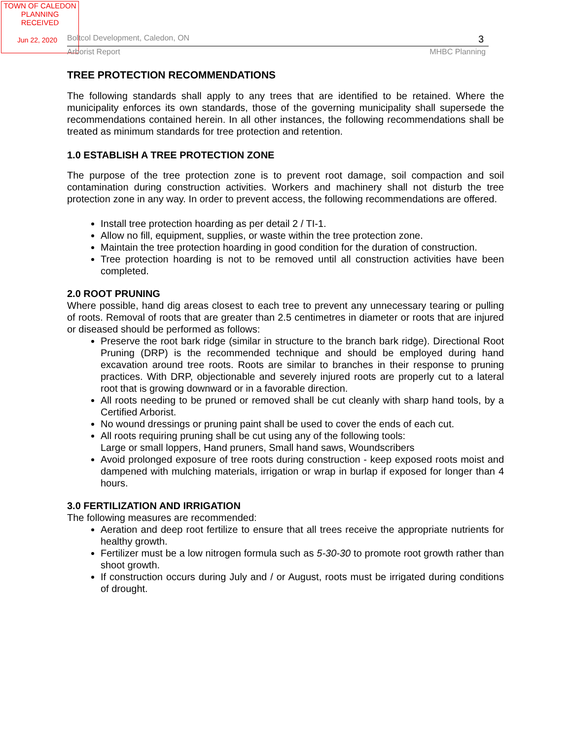TOWN OF CALEDON
PLANNING
RECEIVED
Jun 22, 2020
Boltcol Development, Caledon, ON 3
Arborist Report MHBC Planning
TREE PROTECTION RECOMMENDATIONS
The following standards shall apply to any trees that are identified to be retained. Where the municipality enforces its own standards, those of the governing municipality shall supersede the recommendations contained herein. In all other instances, the following recommendations shall be treated as minimum standards for tree protection and retention.
1.0 ESTABLISH A TREE PROTECTION ZONE
The purpose of the tree protection zone is to prevent root damage, soil compaction and soil contamination during construction activities. Workers and machinery shall not disturb the tree protection zone in any way. In order to prevent access, the following recommendations are offered.
Install tree protection hoarding as per detail 2 / TI-1.
Allow no fill, equipment, supplies, or waste within the tree protection zone.
Maintain the tree protection hoarding in good condition for the duration of construction.
Tree protection hoarding is not to be removed until all construction activities have been completed.
2.0 ROOT PRUNING
Where possible, hand dig areas closest to each tree to prevent any unnecessary tearing or pulling of roots. Removal of roots that are greater than 2.5 centimetres in diameter or roots that are injured or diseased should be performed as follows:
Preserve the root bark ridge (similar in structure to the branch bark ridge). Directional Root Pruning (DRP) is the recommended technique and should be employed during hand excavation around tree roots. Roots are similar to branches in their response to pruning practices. With DRP, objectionable and severely injured roots are properly cut to a lateral root that is growing downward or in a favorable direction.
All roots needing to be pruned or removed shall be cut cleanly with sharp hand tools, by a Certified Arborist.
No wound dressings or pruning paint shall be used to cover the ends of each cut.
All roots requiring pruning shall be cut using any of the following tools:
Large or small loppers, Hand pruners, Small hand saws, Woundscribers
Avoid prolonged exposure of tree roots during construction - keep exposed roots moist and dampened with mulching materials, irrigation or wrap in burlap if exposed for longer than 4 hours.
3.0 FERTILIZATION AND IRRIGATION
The following measures are recommended:
Aeration and deep root fertilize to ensure that all trees receive the appropriate nutrients for healthy growth.
Fertilizer must be a low nitrogen formula such as 5-30-30 to promote root growth rather than shoot growth.
If construction occurs during July and / or August, roots must be irrigated during conditions of drought.